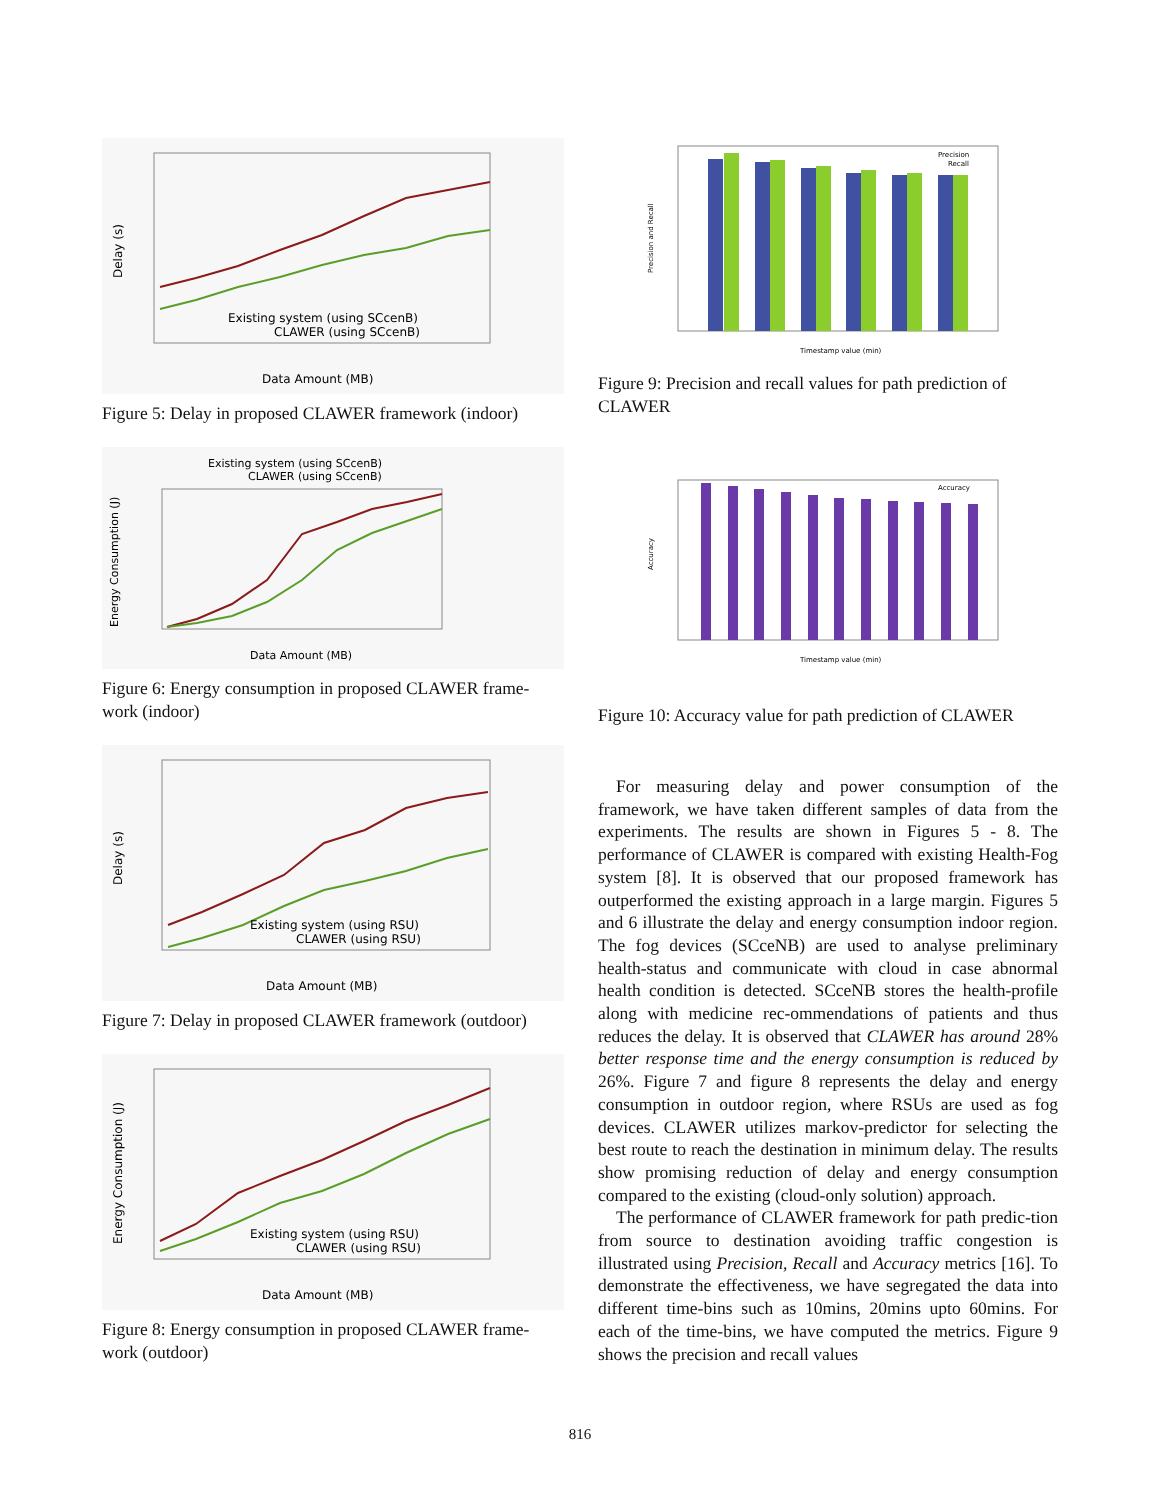Existing system (using SCcenB)
CLAWER (using SCcenB)
Data Amount (MB)
Delay (s)
Figure 5: Delay in proposed CLAWER framework (indoor)
Existing system (using SCcenB)
CLAWER (using SCcenB)
Data Amount (MB)
Energy Consumption (J)
Figure 6: Energy consumption in proposed CLAWER frame-work (indoor)
Existing system (using RSU)
CLAWER (using RSU)
Data Amount (MB)
Delay (s)
Figure 7: Delay in proposed CLAWER framework (outdoor)
Existing system (using RSU)
CLAWER (using RSU)
Data Amount (MB)
Energy Consumption (J)
Figure 8: Energy consumption in proposed CLAWER frame-work (outdoor)
Precision
Recall
Timestamp value (min)
Precision and Recall
Figure 9: Precision and recall values for path prediction of CLAWER
Accuracy
Timestamp value (min)
Accuracy
Figure 10: Accuracy value for path prediction of CLAWER
For measuring delay and power consumption of the framework, we have taken different samples of data from the experiments. The results are shown in Figures 5 - 8. The performance of CLAWER is compared with existing Health-Fog system [8]. It is observed that our proposed framework has outperformed the existing approach in a large margin. Figures 5 and 6 illustrate the delay and energy consumption indoor region. The fog devices (SCceNB) are used to analyse preliminary health-status and communicate with cloud in case abnormal health condition is detected. SCceNB stores the health-profile along with medicine rec-ommendations of patients and thus reduces the delay. It is observed that CLAWER has around 28% better response time and the energy consumption is reduced by 26%. Figure 7 and figure 8 represents the delay and energy consumption in outdoor region, where RSUs are used as fog devices. CLAWER utilizes markov-predictor for selecting the best route to reach the destination in minimum delay. The results show promising reduction of delay and energy consumption compared to the existing (cloud-only solution) approach.
The performance of CLAWER framework for path predic-tion from source to destination avoiding traffic congestion is illustrated using Precision, Recall and Accuracy metrics [16]. To demonstrate the effectiveness, we have segregated the data into different time-bins such as 10mins, 20mins upto 60mins. For each of the time-bins, we have computed the metrics. Figure 9 shows the precision and recall values
816